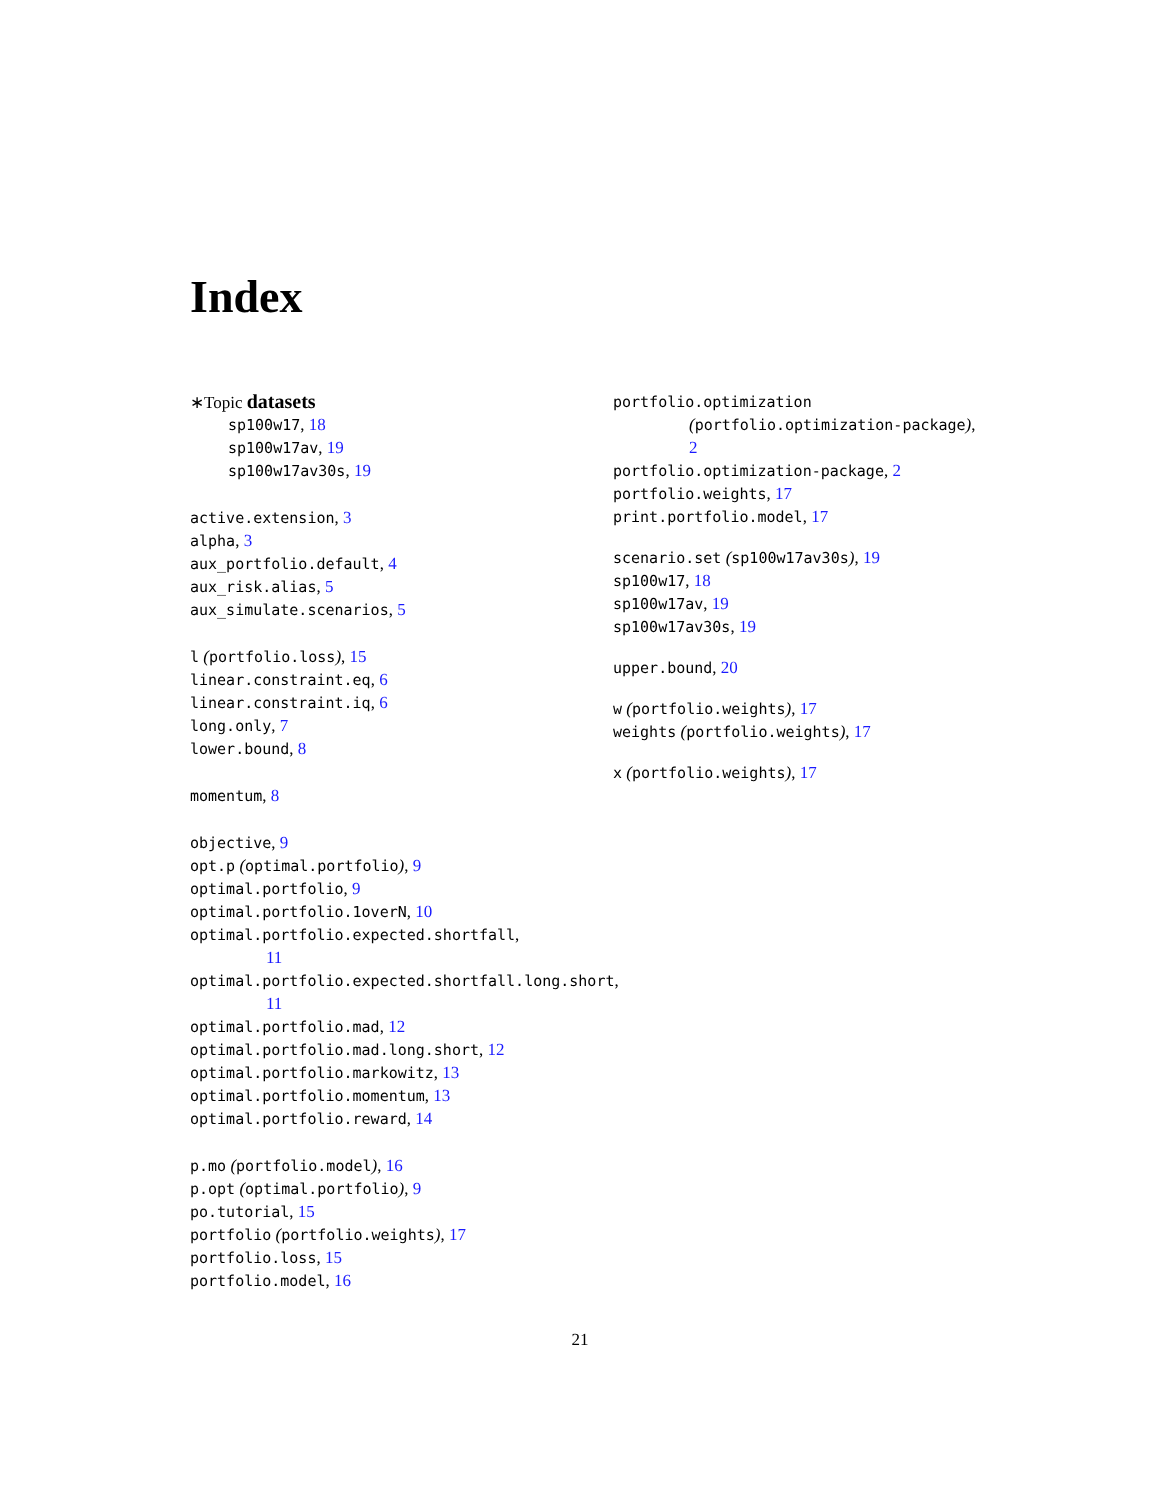Index
∗Topic datasets
sp100w17, 18
sp100w17av, 19
sp100w17av30s, 19
active.extension, 3
alpha, 3
aux_portfolio.default, 4
aux_risk.alias, 5
aux_simulate.scenarios, 5
l (portfolio.loss), 15
linear.constraint.eq, 6
linear.constraint.iq, 6
long.only, 7
lower.bound, 8
momentum, 8
objective, 9
opt.p (optimal.portfolio), 9
optimal.portfolio, 9
optimal.portfolio.1overN, 10
optimal.portfolio.expected.shortfall,
11
optimal.portfolio.expected.shortfall.long.short,
11
optimal.portfolio.mad, 12
optimal.portfolio.mad.long.short, 12
optimal.portfolio.markowitz, 13
optimal.portfolio.momentum, 13
optimal.portfolio.reward, 14
p.mo (portfolio.model), 16
p.opt (optimal.portfolio), 9
po.tutorial, 15
portfolio (portfolio.weights), 17
portfolio.loss, 15
portfolio.model, 16
portfolio.optimization
(portfolio.optimization-package),
2
portfolio.optimization-package, 2
portfolio.weights, 17
print.portfolio.model, 17
scenario.set (sp100w17av30s), 19
sp100w17, 18
sp100w17av, 19
sp100w17av30s, 19
upper.bound, 20
w (portfolio.weights), 17
weights (portfolio.weights), 17
x (portfolio.weights), 17
21